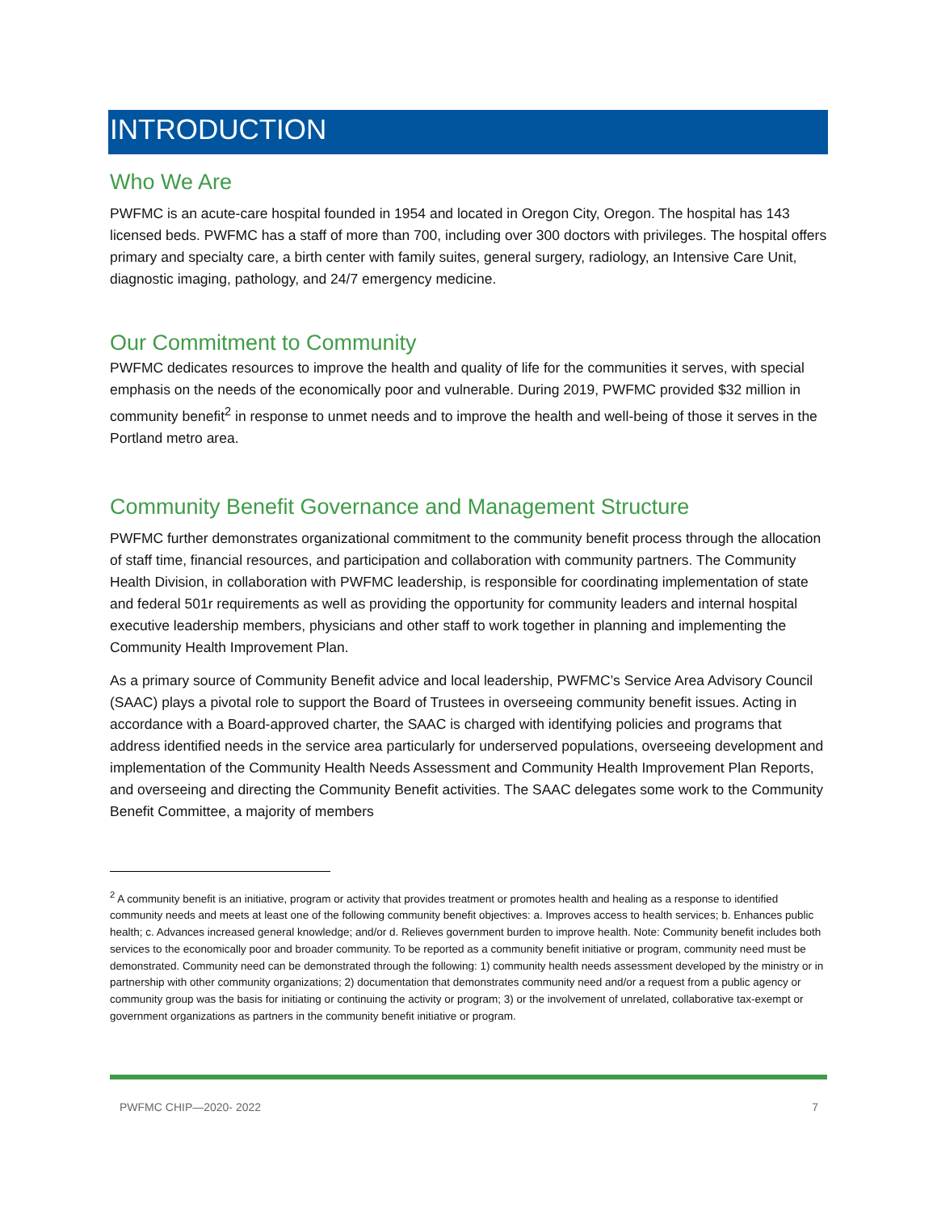INTRODUCTION
Who We Are
PWFMC is an acute-care hospital founded in 1954 and located in Oregon City, Oregon. The hospital has 143 licensed beds. PWFMC has a staff of more than 700, including over 300 doctors with privileges. The hospital offers primary and specialty care, a birth center with family suites, general surgery, radiology, an Intensive Care Unit, diagnostic imaging, pathology, and 24/7 emergency medicine.
Our Commitment to Community
PWFMC dedicates resources to improve the health and quality of life for the communities it serves, with special emphasis on the needs of the economically poor and vulnerable. During 2019, PWFMC provided $32 million in community benefit<sup>2</sup> in response to unmet needs and to improve the health and well-being of those it serves in the Portland metro area.
Community Benefit Governance and Management Structure
PWFMC further demonstrates organizational commitment to the community benefit process through the allocation of staff time, financial resources, and participation and collaboration with community partners. The Community Health Division, in collaboration with PWFMC leadership, is responsible for coordinating implementation of state and federal 501r requirements as well as providing the opportunity for community leaders and internal hospital executive leadership members, physicians and other staff to work together in planning and implementing the Community Health Improvement Plan.
As a primary source of Community Benefit advice and local leadership, PWFMC’s Service Area Advisory Council (SAAC) plays a pivotal role to support the Board of Trustees in overseeing community benefit issues. Acting in accordance with a Board-approved charter, the SAAC is charged with identifying policies and programs that address identified needs in the service area particularly for underserved populations, overseeing development and implementation of the Community Health Needs Assessment and Community Health Improvement Plan Reports, and overseeing and directing the Community Benefit activities. The SAAC delegates some work to the Community Benefit Committee, a majority of members
<sup>2</sup> A community benefit is an initiative, program or activity that provides treatment or promotes health and healing as a response to identified community needs and meets at least one of the following community benefit objectives: a. Improves access to health services; b. Enhances public health; c. Advances increased general knowledge; and/or d. Relieves government burden to improve health. Note: Community benefit includes both services to the economically poor and broader community. To be reported as a community benefit initiative or program, community need must be demonstrated. Community need can be demonstrated through the following: 1) community health needs assessment developed by the ministry or in partnership with other community organizations; 2) documentation that demonstrates community need and/or a request from a public agency or community group was the basis for initiating or continuing the activity or program; 3) or the involvement of unrelated, collaborative tax-exempt or government organizations as partners in the community benefit initiative or program.
PWFMC CHIP—2020- 2022 7